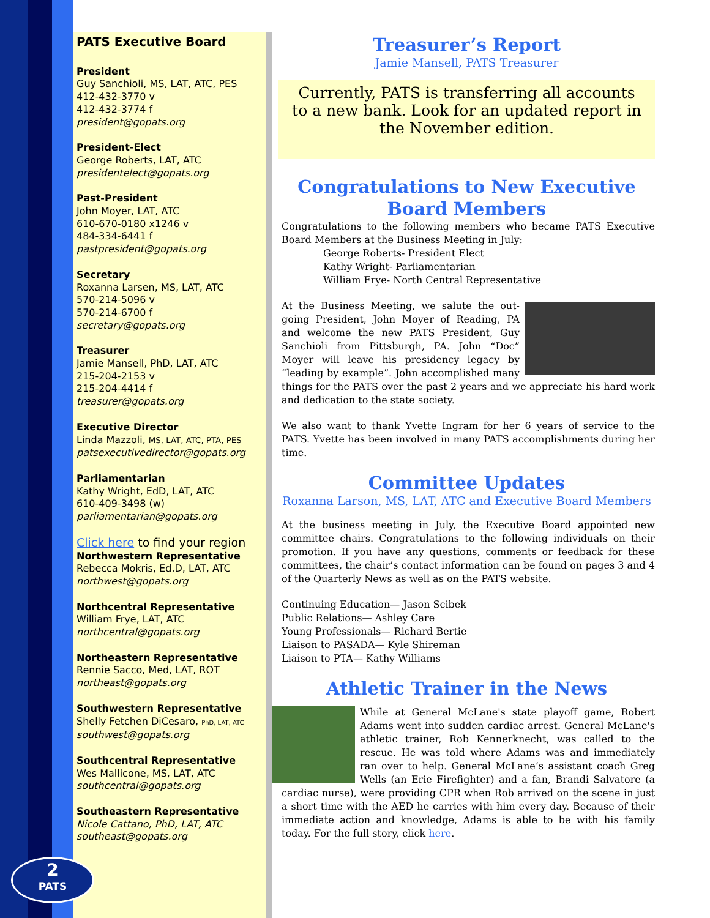PATS Executive Board
President
Guy Sanchioli, MS, LAT, ATC, PES
412-432-3770 v
412-432-3774 f
president@gopats.org
President-Elect
George Roberts, LAT, ATC
presidentelect@gopats.org
Past-President
John Moyer, LAT, ATC
610-670-0180 x1246 v
484-334-6441 f
pastpresident@gopats.org
Secretary
Roxanna Larsen, MS, LAT, ATC
570-214-5096 v
570-214-6700 f
secretary@gopats.org
Treasurer
Jamie Mansell, PhD, LAT, ATC
215-204-2153 v
215-204-4414 f
treasurer@gopats.org
Executive Director
Linda Mazzoli, MS, LAT, ATC, PTA, PES
patsexecutivedirector@gopats.org
Parliamentarian
Kathy Wright, EdD, LAT, ATC
610-409-3498 (w)
parliamentarian@gopats.org
Click here to find your region
Northwestern Representative
Rebecca Mokris, Ed.D, LAT, ATC
northwest@gopats.org
Northcentral Representative
William Frye, LAT, ATC
northcentral@gopats.org
Northeastern Representative
Rennie Sacco, Med, LAT, ROT
northeast@gopats.org
Southwestern Representative
Shelly Fetchen DiCesaro, PhD, LAT, ATC
southwest@gopats.org
Southcentral Representative
Wes Mallicone, MS, LAT, ATC
southcentral@gopats.org
Southeastern Representative
Nicole Cattano, PhD, LAT, ATC
southeast@gopats.org
2
PATS
Treasurer’s Report
Jamie Mansell, PATS Treasurer
Currently, PATS is transferring all accounts to a new bank. Look for an updated report in the November edition.
Congratulations to New Executive Board Members
Congratulations to the following members who became PATS Executive Board Members at the Business Meeting in July:
George Roberts- President Elect
Kathy Wright- Parliamentarian
William Frye- North Central Representative
At the Business Meeting, we salute the out-going President, John Moyer of Reading, PA and welcome the new PATS President, Guy Sanchioli from Pittsburgh, PA. John “Doc” Moyer will leave his presidency legacy by “leading by example”. John accomplished many things for the PATS over the past 2 years and we appreciate his hard work and dedication to the state society.
We also want to thank Yvette Ingram for her 6 years of service to the PATS. Yvette has been involved in many PATS accomplishments during her time.
Committee Updates
Roxanna Larson, MS, LAT, ATC and Executive Board Members
At the business meeting in July, the Executive Board appointed new committee chairs. Congratulations to the following individuals on their promotion. If you have any questions, comments or feedback for these committees, the chair’s contact information can be found on pages 3 and 4 of the Quarterly News as well as on the PATS website.
Continuing Education— Jason Scibek
Public Relations— Ashley Care
Young Professionals— Richard Bertie
Liaison to PASADA— Kyle Shireman
Liaison to PTA— Kathy Williams
Athletic Trainer in the News
While at General McLane's state playoff game, Robert Adams went into sudden cardiac arrest. General McLane's athletic trainer, Rob Kennerknecht, was called to the rescue. He was told where Adams was and immediately ran over to help. General McLane’s assistant coach Greg Wells (an Erie Firefighter) and a fan, Brandi Salvatore (a cardiac nurse), were providing CPR when Rob arrived on the scene in just a short time with the AED he carries with him every day. Because of their immediate action and knowledge, Adams is able to be with his family today. For the full story, click here.